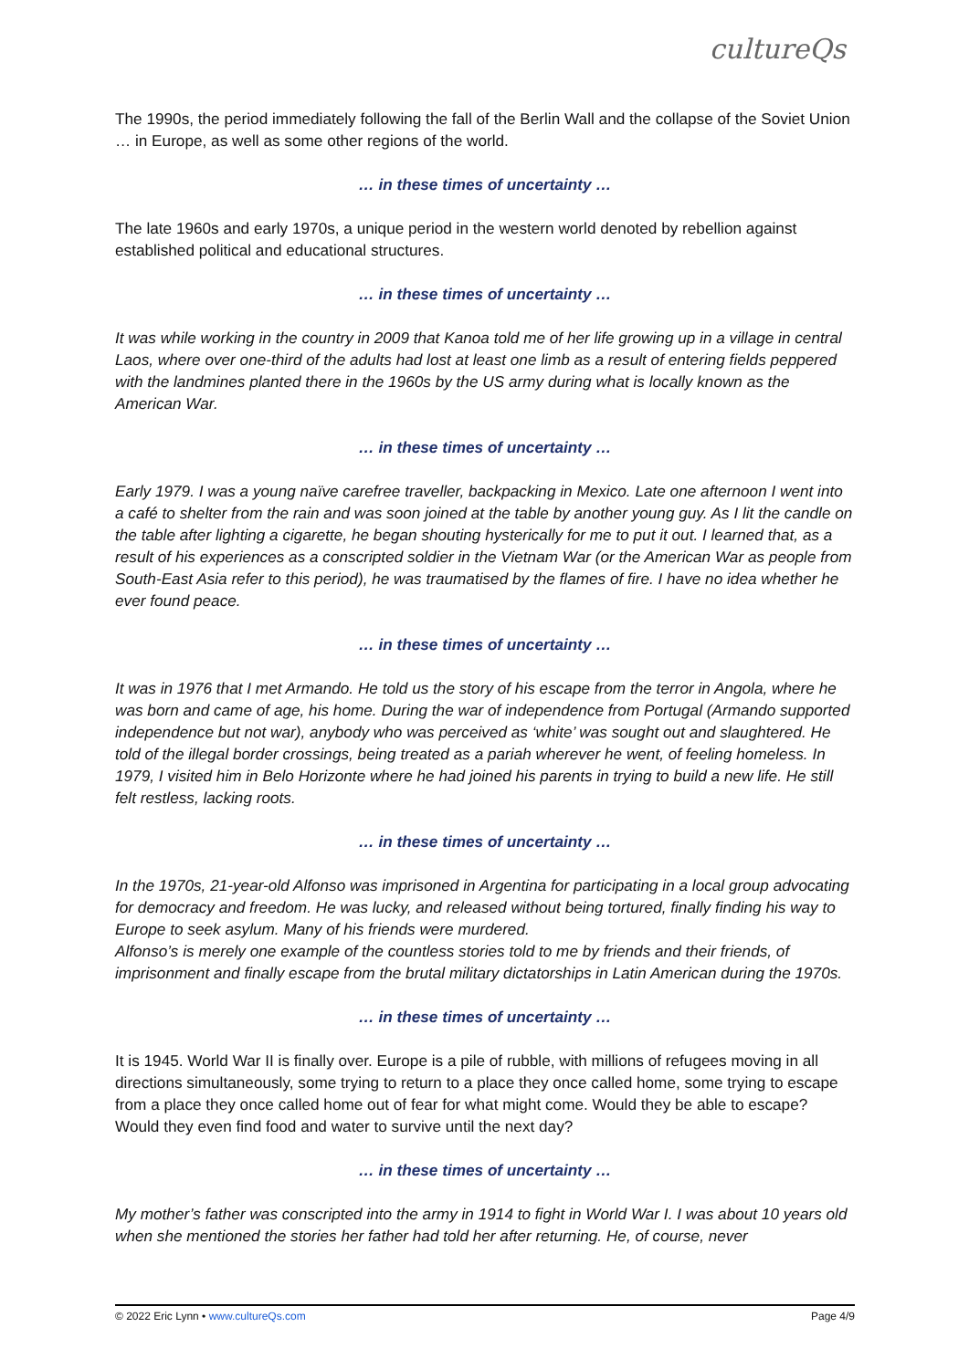cultureQs
The 1990s, the period immediately following the fall of the Berlin Wall and the collapse of the Soviet Union … in Europe, as well as some other regions of the world.
… in these times of uncertainty …
The late 1960s and early 1970s, a unique period in the western world denoted by rebellion against established political and educational structures.
… in these times of uncertainty …
It was while working in the country in 2009 that Kanoa told me of her life growing up in a village in central Laos, where over one-third of the adults had lost at least one limb as a result of entering fields peppered with the landmines planted there in the 1960s by the US army during what is locally known as the American War.
… in these times of uncertainty …
Early 1979. I was a young naïve carefree traveller, backpacking in Mexico. Late one afternoon I went into a café to shelter from the rain and was soon joined at the table by another young guy. As I lit the candle on the table after lighting a cigarette, he began shouting hysterically for me to put it out. I learned that, as a result of his experiences as a conscripted soldier in the Vietnam War (or the American War as people from South-East Asia refer to this period), he was traumatised by the flames of fire. I have no idea whether he ever found peace.
… in these times of uncertainty …
It was in 1976 that I met Armando. He told us the story of his escape from the terror in Angola, where he was born and came of age, his home. During the war of independence from Portugal (Armando supported independence but not war), anybody who was perceived as ‘white’ was sought out and slaughtered. He told of the illegal border crossings, being treated as a pariah wherever he went, of feeling homeless. In 1979, I visited him in Belo Horizonte where he had joined his parents in trying to build a new life. He still felt restless, lacking roots.
… in these times of uncertainty …
In the 1970s, 21-year-old Alfonso was imprisoned in Argentina for participating in a local group advocating for democracy and freedom. He was lucky, and released without being tortured, finally finding his way to Europe to seek asylum. Many of his friends were murdered.
Alfonso’s is merely one example of the countless stories told to me by friends and their friends, of imprisonment and finally escape from the brutal military dictatorships in Latin American during the 1970s.
… in these times of uncertainty …
It is 1945. World War II is finally over. Europe is a pile of rubble, with millions of refugees moving in all directions simultaneously, some trying to return to a place they once called home, some trying to escape from a place they once called home out of fear for what might come. Would they be able to escape? Would they even find food and water to survive until the next day?
… in these times of uncertainty …
My mother’s father was conscripted into the army in 1914 to fight in World War I. I was about 10 years old when she mentioned the stories her father had told her after returning. He, of course, never
© 2022 Eric Lynn • www.cultureQs.com Page 4/9